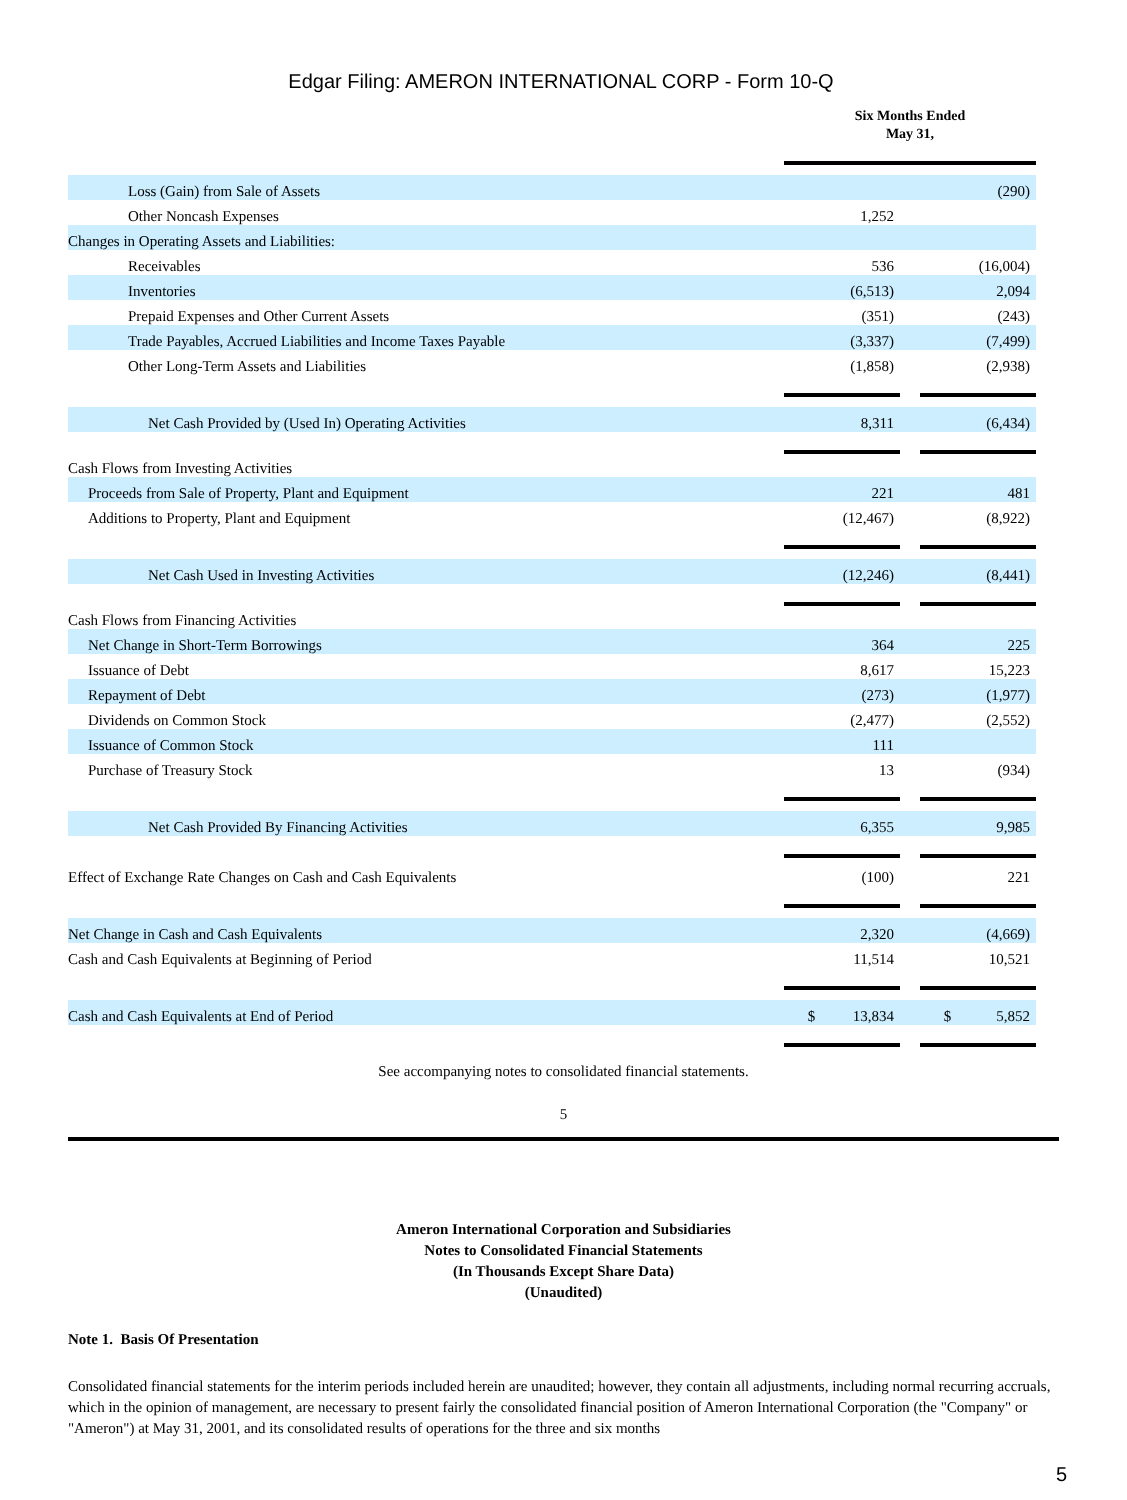Edgar Filing: AMERON INTERNATIONAL CORP - Form 10-Q
| | Six Months Ended May 31, | | |
| Loss (Gain) from Sale of Assets | | | (290) |
| Other Noncash Expenses | 1,252 | | |
| Changes in Operating Assets and Liabilities: | | | |
| Receivables | 536 | | (16,004) |
| Inventories | (6,513) | | 2,094 |
| Prepaid Expenses and Other Current Assets | (351) | | (243) |
| Trade Payables, Accrued Liabilities and Income Taxes Payable | (3,337) | | (7,499) |
| Other Long-Term Assets and Liabilities | (1,858) | | (2,938) |
| Net Cash Provided by (Used In) Operating Activities | 8,311 | | (6,434) |
| Cash Flows from Investing Activities | | | |
| Proceeds from Sale of Property, Plant and Equipment | 221 | | 481 |
| Additions to Property, Plant and Equipment | (12,467) | | (8,922) |
| Net Cash Used in Investing Activities | (12,246) | | (8,441) |
| Cash Flows from Financing Activities | | | |
| Net Change in Short-Term Borrowings | 364 | | 225 |
| Issuance of Debt | 8,617 | | 15,223 |
| Repayment of Debt | (273) | | (1,977) |
| Dividends on Common Stock | (2,477) | | (2,552) |
| Issuance of Common Stock | 111 | | |
| Purchase of Treasury Stock | 13 | | (934) |
| Net Cash Provided By Financing Activities | 6,355 | | 9,985 |
| Effect of Exchange Rate Changes on Cash and Cash Equivalents | (100) | | 221 |
| Net Change in Cash and Cash Equivalents | 2,320 | | (4,669) |
| Cash and Cash Equivalents at Beginning of Period | 11,514 | | 10,521 |
| Cash and Cash Equivalents at End of Period | $ 13,834 | | $ 5,852 |
See accompanying notes to consolidated financial statements.
5
Ameron International Corporation and Subsidiaries
Notes to Consolidated Financial Statements
(In Thousands Except Share Data)
(Unaudited)
Note 1. Basis Of Presentation
Consolidated financial statements for the interim periods included herein are unaudited; however, they contain all adjustments, including normal recurring accruals, which in the opinion of management, are necessary to present fairly the consolidated financial position of Ameron International Corporation (the "Company" or "Ameron") at May 31, 2001, and its consolidated results of operations for the three and six months
5